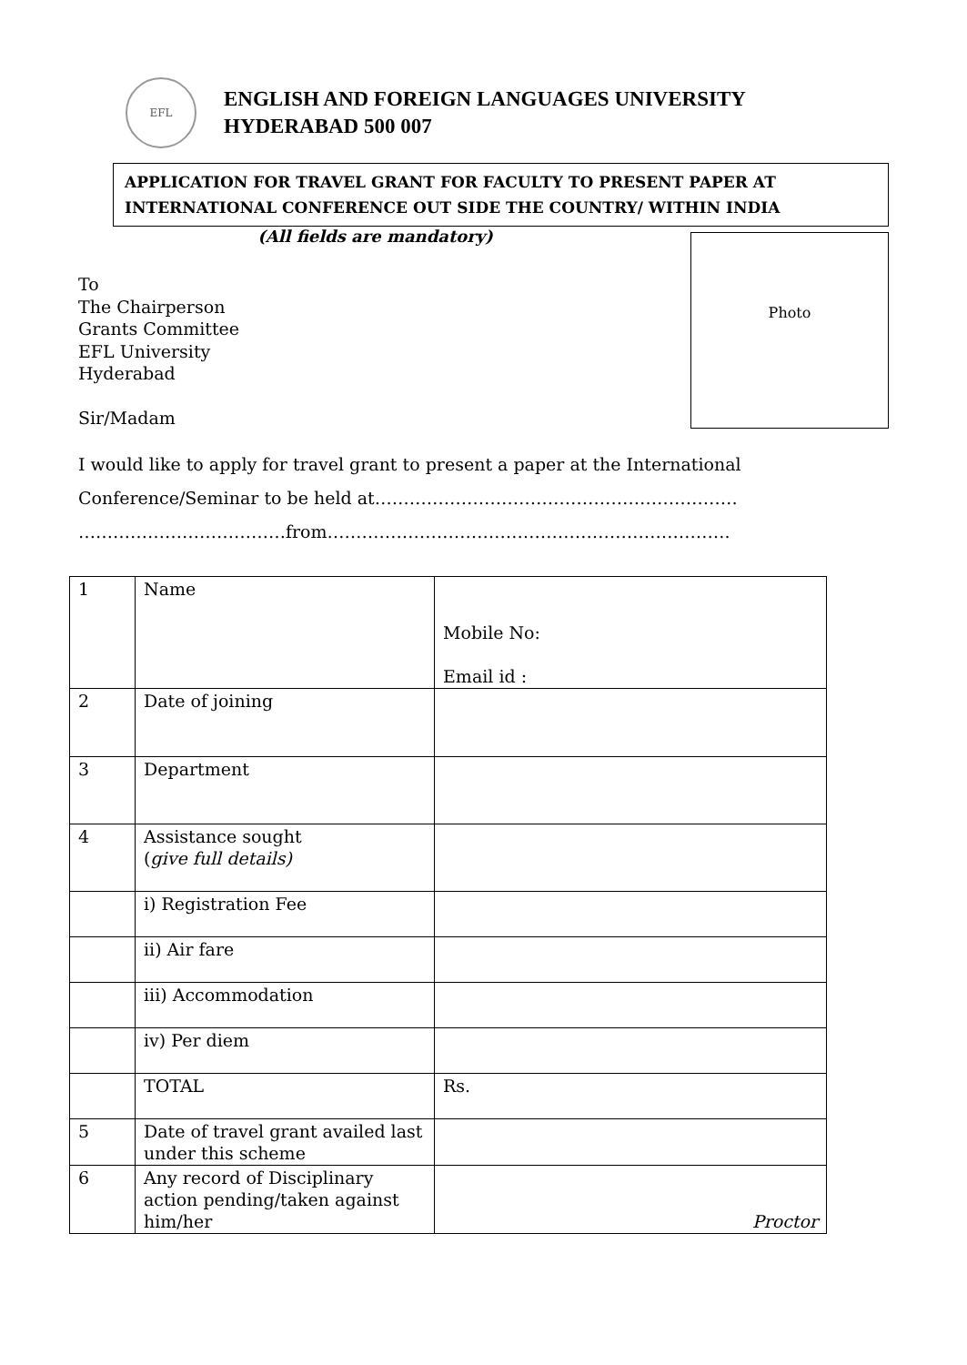EFL
ENGLISH AND FOREIGN LANGUAGES UNIVERSITY
HYDERABAD 500 007
APPLICATION FOR TRAVEL GRANT FOR FACULTY TO PRESENT PAPER AT INTERNATIONAL CONFERENCE OUT SIDE THE COUNTRY/ WITHIN INDIA
(All fields are mandatory)
To
The Chairperson
Grants Committee
EFL University
Hyderabad
Sir/Madam
Photo
I would like to apply for travel grant to present a paper at the International Conference/Seminar to be held at……………………………………………………… ………………………………from…………………………………………………………….
| 1 | Name | Mobile No: Email id : |
| 2 | Date of joining | |
| 3 | Department | |
| 4 | Assistance sought ( give full details) | |
| | i) Registration Fee | |
| | ii) Air fare | |
| | iii) Accommodation | |
| | iv) Per diem | |
| | TOTAL | Rs. |
| 5 | Date of travel grant availed last under this scheme | |
| 6 | Any record of Disciplinary action pending/taken against him/her | Proctor |